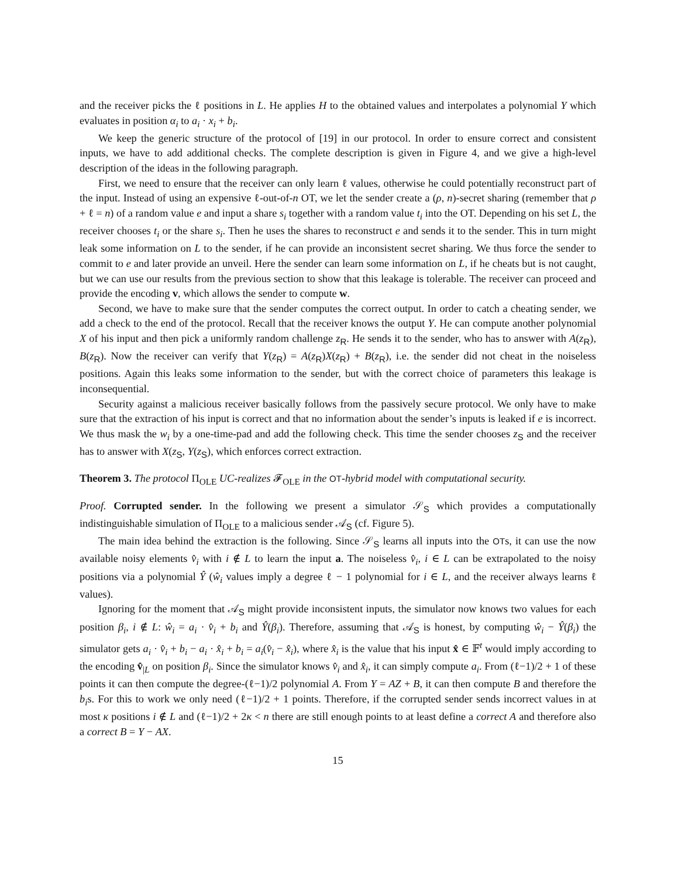and the receiver picks the ℓ positions in L. He applies H to the obtained values and interpolates a polynomial Y which evaluates in position α<sub>i</sub> to a<sub>i</sub> · x<sub>i</sub> + b<sub>i</sub>.
We keep the generic structure of the protocol of [19] in our protocol. In order to ensure correct and consistent inputs, we have to add additional checks. The complete description is given in Figure 4, and we give a high-level description of the ideas in the following paragraph.
First, we need to ensure that the receiver can only learn ℓ values, otherwise he could potentially reconstruct part of the input. Instead of using an expensive ℓ-out-of-n OT, we let the sender create a (ρ, n)-secret sharing (remember that ρ + ℓ = n) of a random value e and input a share s<sub>i</sub> together with a random value t<sub>i</sub> into the OT. Depending on his set L, the receiver chooses t<sub>i</sub> or the share s<sub>i</sub>. Then he uses the shares to reconstruct e and sends it to the sender. This in turn might leak some information on L to the sender, if he can provide an inconsistent secret sharing. We thus force the sender to commit to e and later provide an unveil. Here the sender can learn some information on L, if he cheats but is not caught, but we can use our results from the previous section to show that this leakage is tolerable. The receiver can proceed and provide the encoding v, which allows the sender to compute w.
Second, we have to make sure that the sender computes the correct output. In order to catch a cheating sender, we add a check to the end of the protocol. Recall that the receiver knows the output Y. He can compute another polynomial X of his input and then pick a uniformly random challenge z<sub>R</sub>. He sends it to the sender, who has to answer with A(z<sub>R</sub>), B(z<sub>R</sub>). Now the receiver can verify that Y(z<sub>R</sub>) = A(z<sub>R</sub>)X(z<sub>R</sub>) + B(z<sub>R</sub>), i.e. the sender did not cheat in the noiseless positions. Again this leaks some information to the sender, but with the correct choice of parameters this leakage is inconsequential.
Security against a malicious receiver basically follows from the passively secure protocol. We only have to make sure that the extraction of his input is correct and that no information about the sender’s inputs is leaked if e is incorrect. We thus mask the w<sub>i</sub> by a one-time-pad and add the following check. This time the sender chooses z<sub>S</sub> and the receiver has to answer with X(z<sub>S</sub>, Y(z<sub>S</sub>), which enforces correct extraction.
Theorem 3. The protocol Π<sub>OLE</sub> UC-realizes 𝓕<sub>OLE</sub> in the OT-hybrid model with computational security.
Proof. Corrupted sender. In the following we present a simulator 𝒮<sub>S</sub> which provides a computationally indistinguishable simulation of Π<sub>OLE</sub> to a malicious sender 𝒜<sub>S</sub> (cf. Figure 5).
The main idea behind the extraction is the following. Since 𝒮<sub>S</sub> learns all inputs into the OTs, it can use the now available noisy elements v̂<sub>i</sub> with i ∉ L to learn the input a. The noiseless v̂<sub>i</sub>, i ∈ L can be extrapolated to the noisy positions via a polynomial Ŷ (ŵ<sub>i</sub> values imply a degree ℓ − 1 polynomial for i ∈ L, and the receiver always learns ℓ values).
Ignoring for the moment that 𝒜<sub>S</sub> might provide inconsistent inputs, the simulator now knows two values for each position β<sub>i</sub>, i ∉ L: ŵ<sub>i</sub> = a<sub>i</sub> · v̂<sub>i</sub> + b<sub>i</sub> and Ŷ(β<sub>i</sub>). Therefore, assuming that 𝒜<sub>S</sub> is honest, by computing ŵ<sub>i</sub> − Ŷ(β<sub>i</sub>) the simulator gets a<sub>i</sub> · v̂<sub>i</sub> + b<sub>i</sub> − a<sub>i</sub> · x̂<sub>i</sub> + b<sub>i</sub> = a<sub>i</sub>(v̂<sub>i</sub> − x̂<sub>i</sub>), where x̂<sub>i</sub> is the value that his input x̂ ∈ 𝔽<sup>t</sup> would imply according to the encoding v̂<sub>|L</sub> on position β<sub>i</sub>. Since the simulator knows v̂<sub>i</sub> and x̂<sub>i</sub>, it can simply compute a<sub>i</sub>. From (ℓ−1)/2 + 1 of these points it can then compute the degree-(ℓ−1)/2 polynomial A. From Y = AZ + B, it can then compute B and therefore the b<sub>i</sub>s. For this to work we only need (ℓ−1)/2 + 1 points. Therefore, if the corrupted sender sends incorrect values in at most κ positions i ∉ L and (ℓ−1)/2 + 2κ < n there are still enough points to at least define a correct A and therefore also a correct B = Y − AX.
15